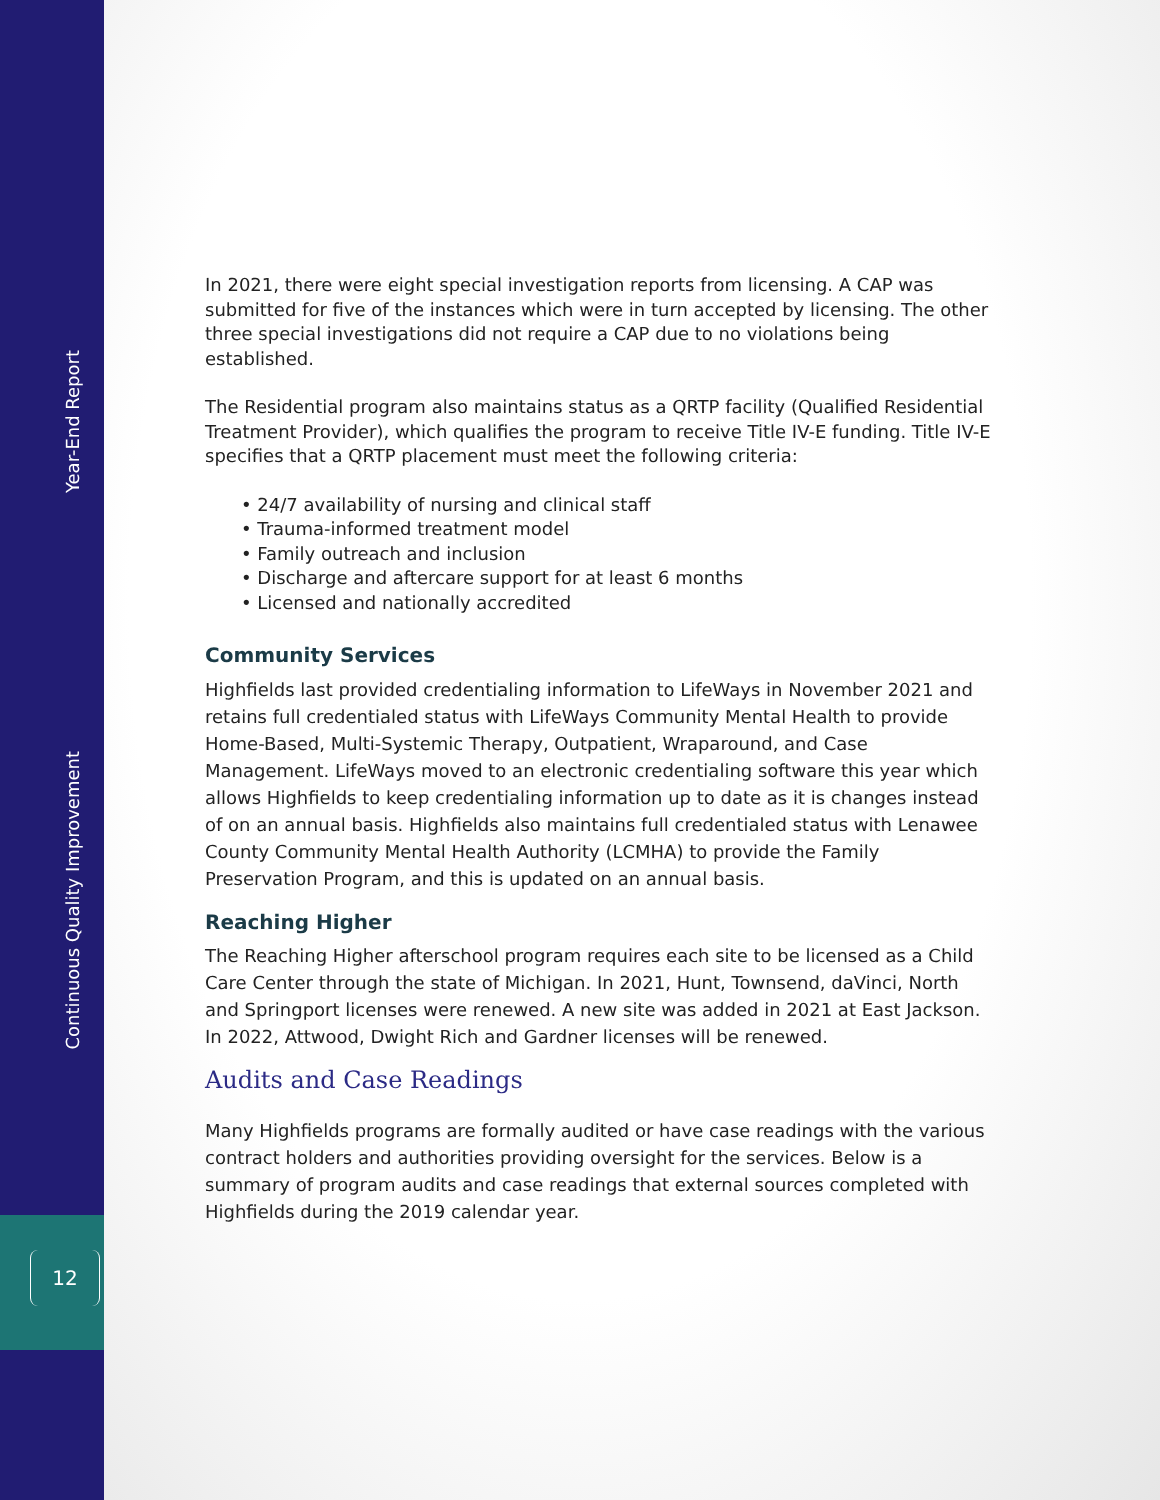Year-End Report
Continuous Quality Improvement
12
In 2021, there were eight special investigation reports from licensing. A CAP was submitted for five of the instances which were in turn accepted by licensing. The other three special investigations did not require a CAP due to no violations being established.
The Residential program also maintains status as a QRTP facility (Qualified Residential Treatment Provider), which qualifies the program to receive Title IV-E funding. Title IV-E specifies that a QRTP placement must meet the following criteria:
• 24/7 availability of nursing and clinical staff
• Trauma-informed treatment model
• Family outreach and inclusion
• Discharge and aftercare support for at least 6 months
• Licensed and nationally accredited
Community Services
Highfields last provided credentialing information to LifeWays in November 2021 and retains full credentialed status with LifeWays Community Mental Health to provide Home-Based, Multi-Systemic Therapy, Outpatient, Wraparound, and Case Management. LifeWays moved to an electronic credentialing software this year which allows Highfields to keep credentialing information up to date as it is changes instead of on an annual basis. Highfields also maintains full credentialed status with Lenawee County Community Mental Health Authority (LCMHA) to provide the Family Preservation Program, and this is updated on an annual basis.
Reaching Higher
The Reaching Higher afterschool program requires each site to be licensed as a Child Care Center through the state of Michigan. In 2021, Hunt, Townsend, daVinci, North and Springport licenses were renewed. A new site was added in 2021 at East Jackson. In 2022, Attwood, Dwight Rich and Gardner licenses will be renewed.
Audits and Case Readings
Many Highfields programs are formally audited or have case readings with the various contract holders and authorities providing oversight for the services. Below is a summary of program audits and case readings that external sources completed with Highfields during the 2019 calendar year.